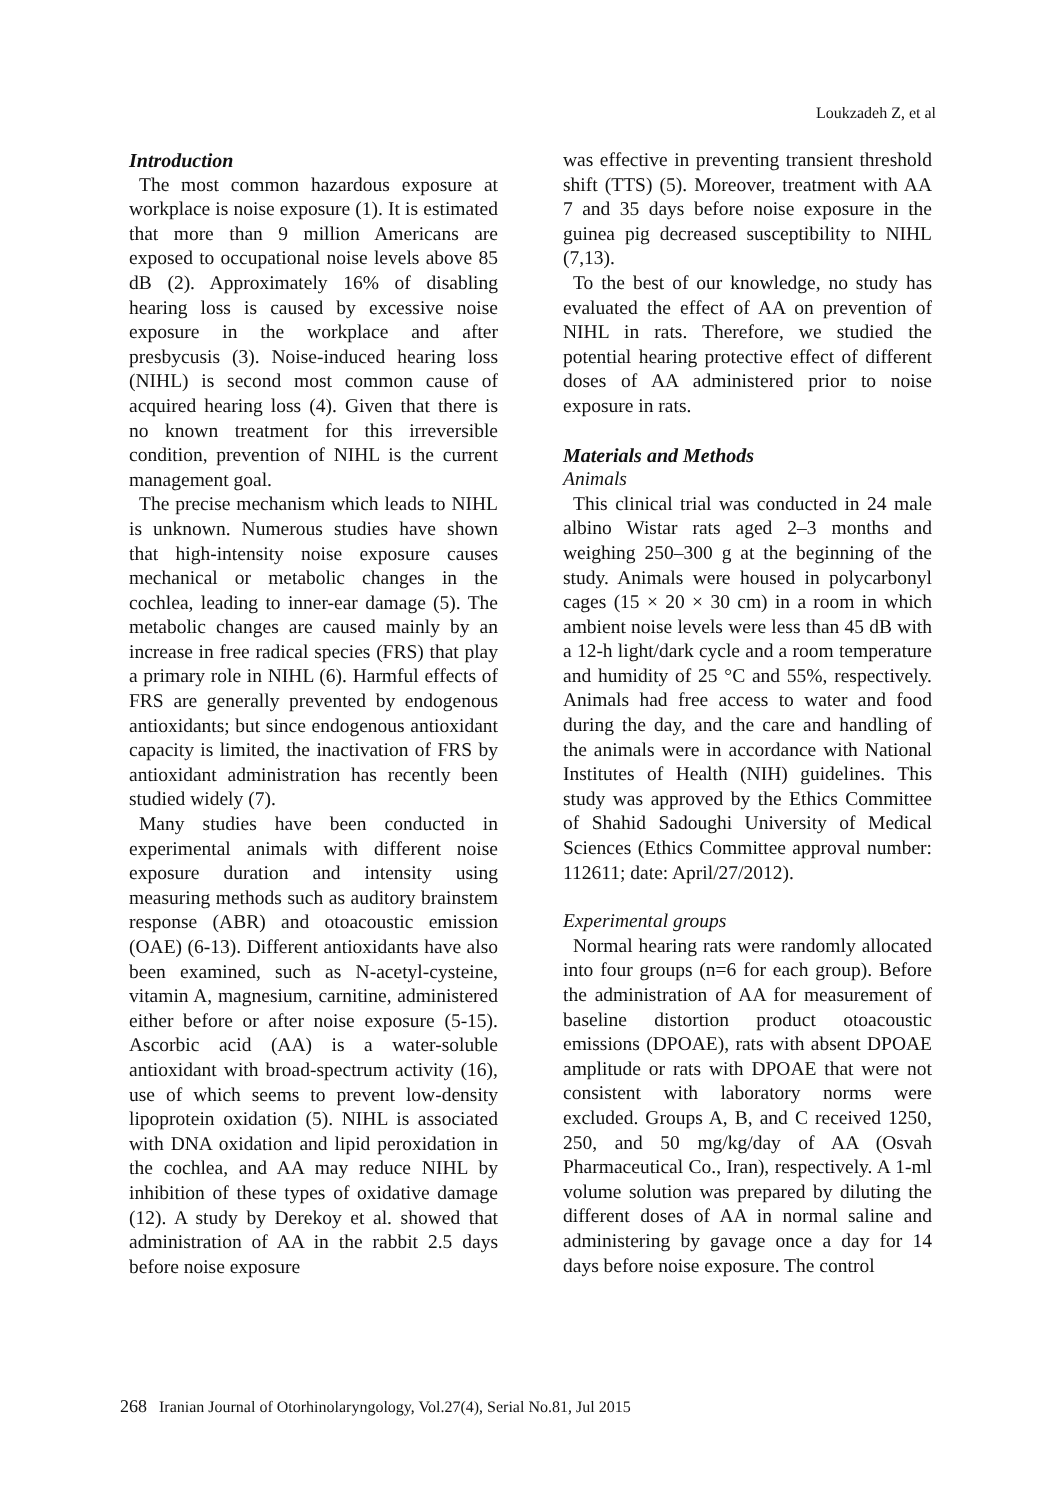Loukzadeh Z, et al
Introduction
The most common hazardous exposure at workplace is noise exposure (1). It is estimated that more than 9 million Americans are exposed to occupational noise levels above 85 dB (2). Approximately 16% of disabling hearing loss is caused by excessive noise exposure in the workplace and after presbycusis (3). Noise-induced hearing loss (NIHL) is second most common cause of acquired hearing loss (4). Given that there is no known treatment for this irreversible condition, prevention of NIHL is the current management goal.
The precise mechanism which leads to NIHL is unknown. Numerous studies have shown that high-intensity noise exposure causes mechanical or metabolic changes in the cochlea, leading to inner-ear damage (5). The metabolic changes are caused mainly by an increase in free radical species (FRS) that play a primary role in NIHL (6). Harmful effects of FRS are generally prevented by endogenous antioxidants; but since endogenous antioxidant capacity is limited, the inactivation of FRS by antioxidant administration has recently been studied widely (7).
Many studies have been conducted in experimental animals with different noise exposure duration and intensity using measuring methods such as auditory brainstem response (ABR) and otoacoustic emission (OAE) (6-13). Different antioxidants have also been examined, such as N-acetyl-cysteine, vitamin A, magnesium, carnitine, administered either before or after noise exposure (5-15). Ascorbic acid (AA) is a water-soluble antioxidant with broad-spectrum activity (16), use of which seems to prevent low-density lipoprotein oxidation (5). NIHL is associated with DNA oxidation and lipid peroxidation in the cochlea, and AA may reduce NIHL by inhibition of these types of oxidative damage (12). A study by Derekoy et al. showed that administration of AA in the rabbit 2.5 days before noise exposure
was effective in preventing transient threshold shift (TTS) (5). Moreover, treatment with AA 7 and 35 days before noise exposure in the guinea pig decreased susceptibility to NIHL (7,13).
To the best of our knowledge, no study has evaluated the effect of AA on prevention of NIHL in rats. Therefore, we studied the potential hearing protective effect of different doses of AA administered prior to noise exposure in rats.
Materials and Methods
Animals
This clinical trial was conducted in 24 male albino Wistar rats aged 2–3 months and weighing 250–300 g at the beginning of the study. Animals were housed in polycarbonyl cages (15 × 20 × 30 cm) in a room in which ambient noise levels were less than 45 dB with a 12-h light/dark cycle and a room temperature and humidity of 25 °C and 55%, respectively. Animals had free access to water and food during the day, and the care and handling of the animals were in accordance with National Institutes of Health (NIH) guidelines. This study was approved by the Ethics Committee of Shahid Sadoughi University of Medical Sciences (Ethics Committee approval number: 112611; date: April/27/2012).
Experimental groups
Normal hearing rats were randomly allocated into four groups (n=6 for each group). Before the administration of AA for measurement of baseline distortion product otoacoustic emissions (DPOAE), rats with absent DPOAE amplitude or rats with DPOAE that were not consistent with laboratory norms were excluded. Groups A, B, and C received 1250, 250, and 50 mg/kg/day of AA (Osvah Pharmaceutical Co., Iran), respectively. A 1-ml volume solution was prepared by diluting the different doses of AA in normal saline and administering by gavage once a day for 14 days before noise exposure. The control
268 Iranian Journal of Otorhinolaryngology, Vol.27(4), Serial No.81, Jul 2015